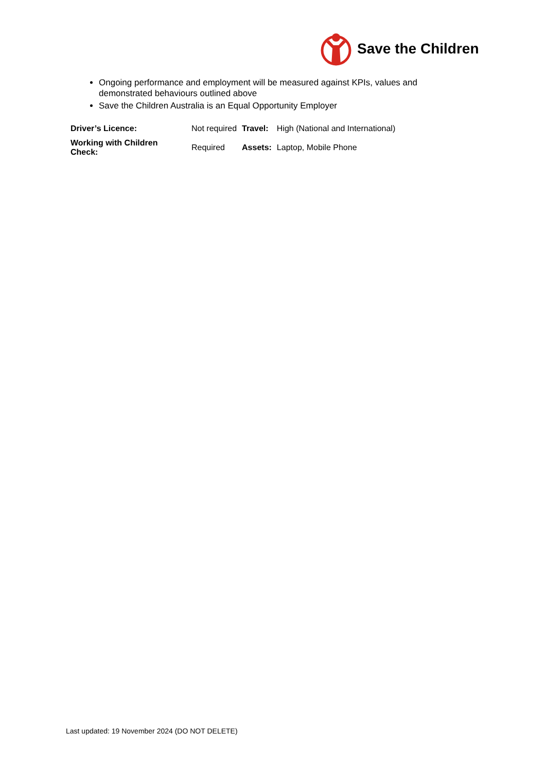Save the Children
Ongoing performance and employment will be measured against KPIs, values and demonstrated behaviours outlined above
Save the Children Australia is an Equal Opportunity Employer
| Driver’s Licence: | Not required | Travel: | High (National and International) |
| Working with Children Check: | Required | Assets: | Laptop, Mobile Phone |
Last updated: 19 November 2024 (DO NOT DELETE)